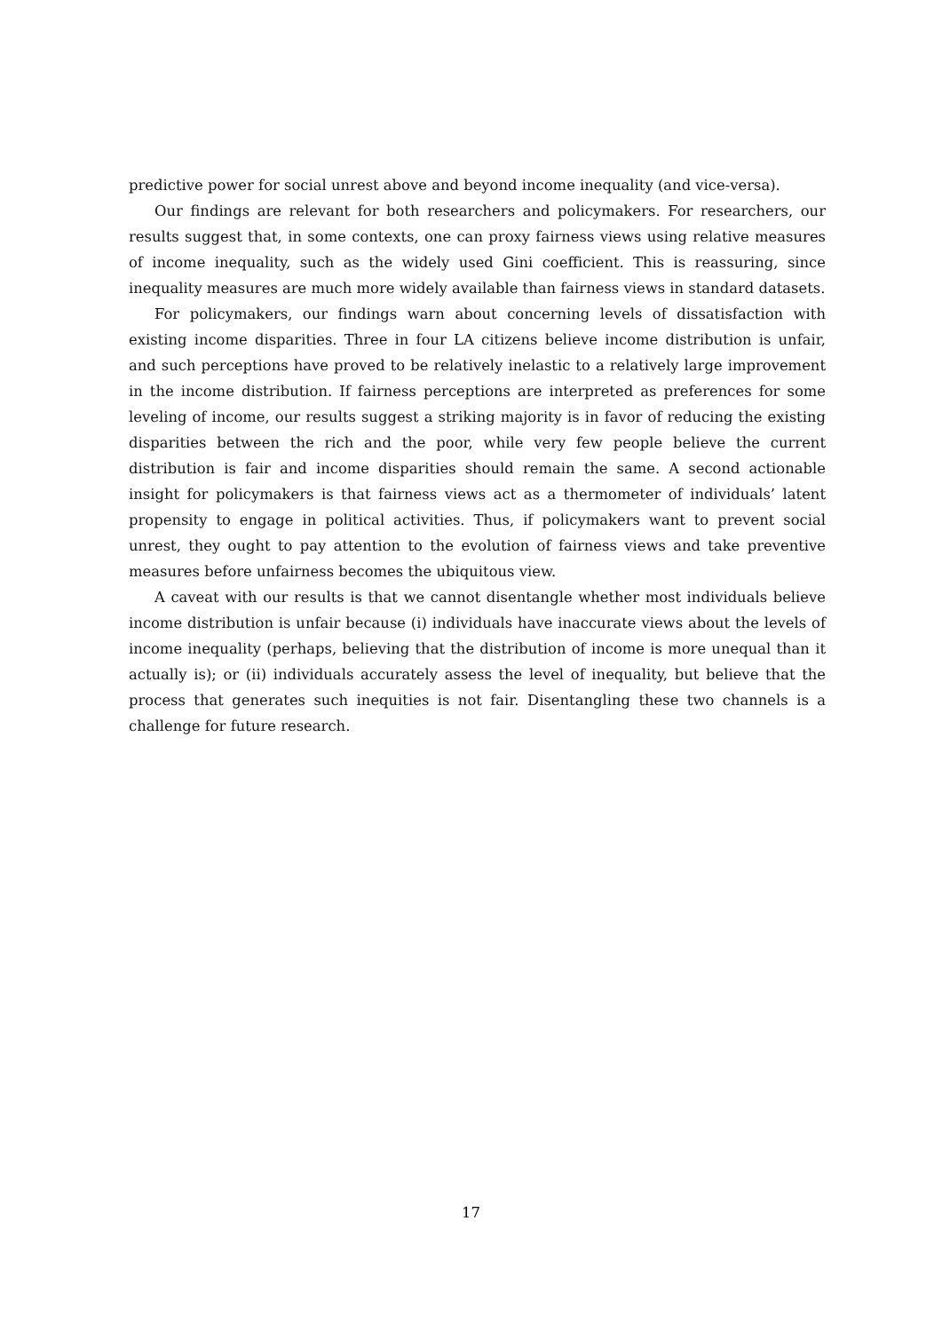predictive power for social unrest above and beyond income inequality (and vice-versa).
Our findings are relevant for both researchers and policymakers. For researchers, our results suggest that, in some contexts, one can proxy fairness views using relative measures of income inequality, such as the widely used Gini coefficient. This is reassuring, since inequality measures are much more widely available than fairness views in standard datasets.
For policymakers, our findings warn about concerning levels of dissatisfaction with existing income disparities. Three in four LA citizens believe income distribution is unfair, and such perceptions have proved to be relatively inelastic to a relatively large improvement in the income distribution. If fairness perceptions are interpreted as preferences for some leveling of income, our results suggest a striking majority is in favor of reducing the existing disparities between the rich and the poor, while very few people believe the current distribution is fair and income disparities should remain the same. A second actionable insight for policymakers is that fairness views act as a thermometer of individuals’ latent propensity to engage in political activities. Thus, if policymakers want to prevent social unrest, they ought to pay attention to the evolution of fairness views and take preventive measures before unfairness becomes the ubiquitous view.
A caveat with our results is that we cannot disentangle whether most individuals believe income distribution is unfair because (i) individuals have inaccurate views about the levels of income inequality (perhaps, believing that the distribution of income is more unequal than it actually is); or (ii) individuals accurately assess the level of inequality, but believe that the process that generates such inequities is not fair. Disentangling these two channels is a challenge for future research.
17